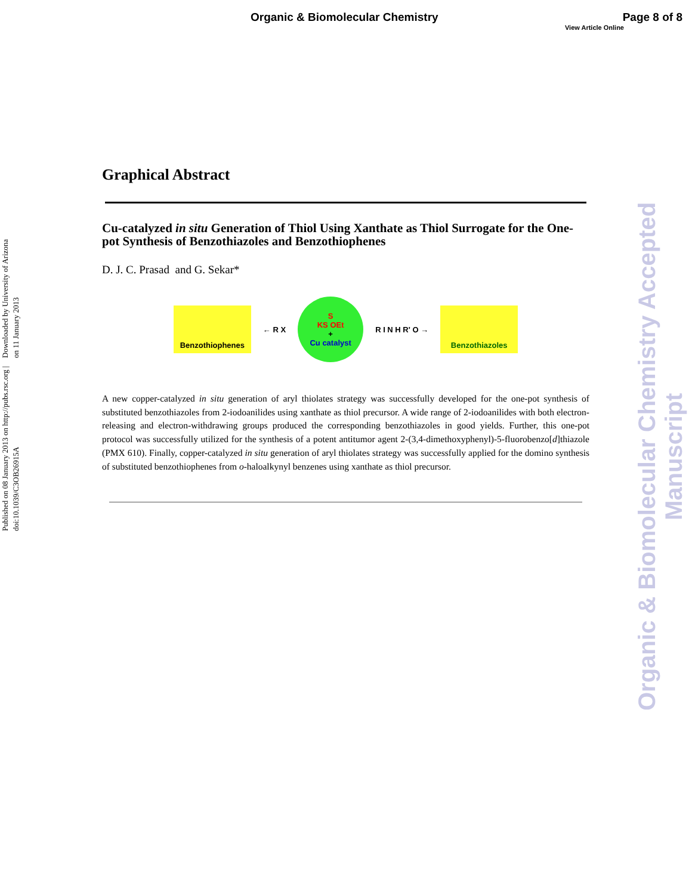Organic & Biomolecular Chemistry Page 8 of 8
View Article Online
Published on 08 January 2013 on http://pubs.rsc.org | doi:10.1039/C3OB26915A
Downloaded by University of Arizona on 11 January 2013
Organic & Biomolecular Chemistry Accepted Manuscript
Graphical Abstract
Cu-catalyzed in situ Generation of Thiol Using Xanthate as Thiol Surrogate for the One-pot Synthesis of Benzothiazoles and Benzothiophenes
D. J. C. Prasad and G. Sekar*
Benzothiophenes
← R X
S
KS OEt
+
Cu catalyst
R I N H R' O →
Benzothiazoles
A new copper-catalyzed in situ generation of aryl thiolates strategy was successfully developed for the one-pot synthesis of substituted benzothiazoles from 2-iodoanilides using xanthate as thiol precursor. A wide range of 2-iodoanilides with both electron-releasing and electron-withdrawing groups produced the corresponding benzothiazoles in good yields. Further, this one-pot protocol was successfully utilized for the synthesis of a potent antitumor agent 2-(3,4-dimethoxyphenyl)-5-fluorobenzo[d]thiazole (PMX 610). Finally, copper-catalyzed in situ generation of aryl thiolates strategy was successfully applied for the domino synthesis of substituted benzothiophenes from o-haloalkynyl benzenes using xanthate as thiol precursor.